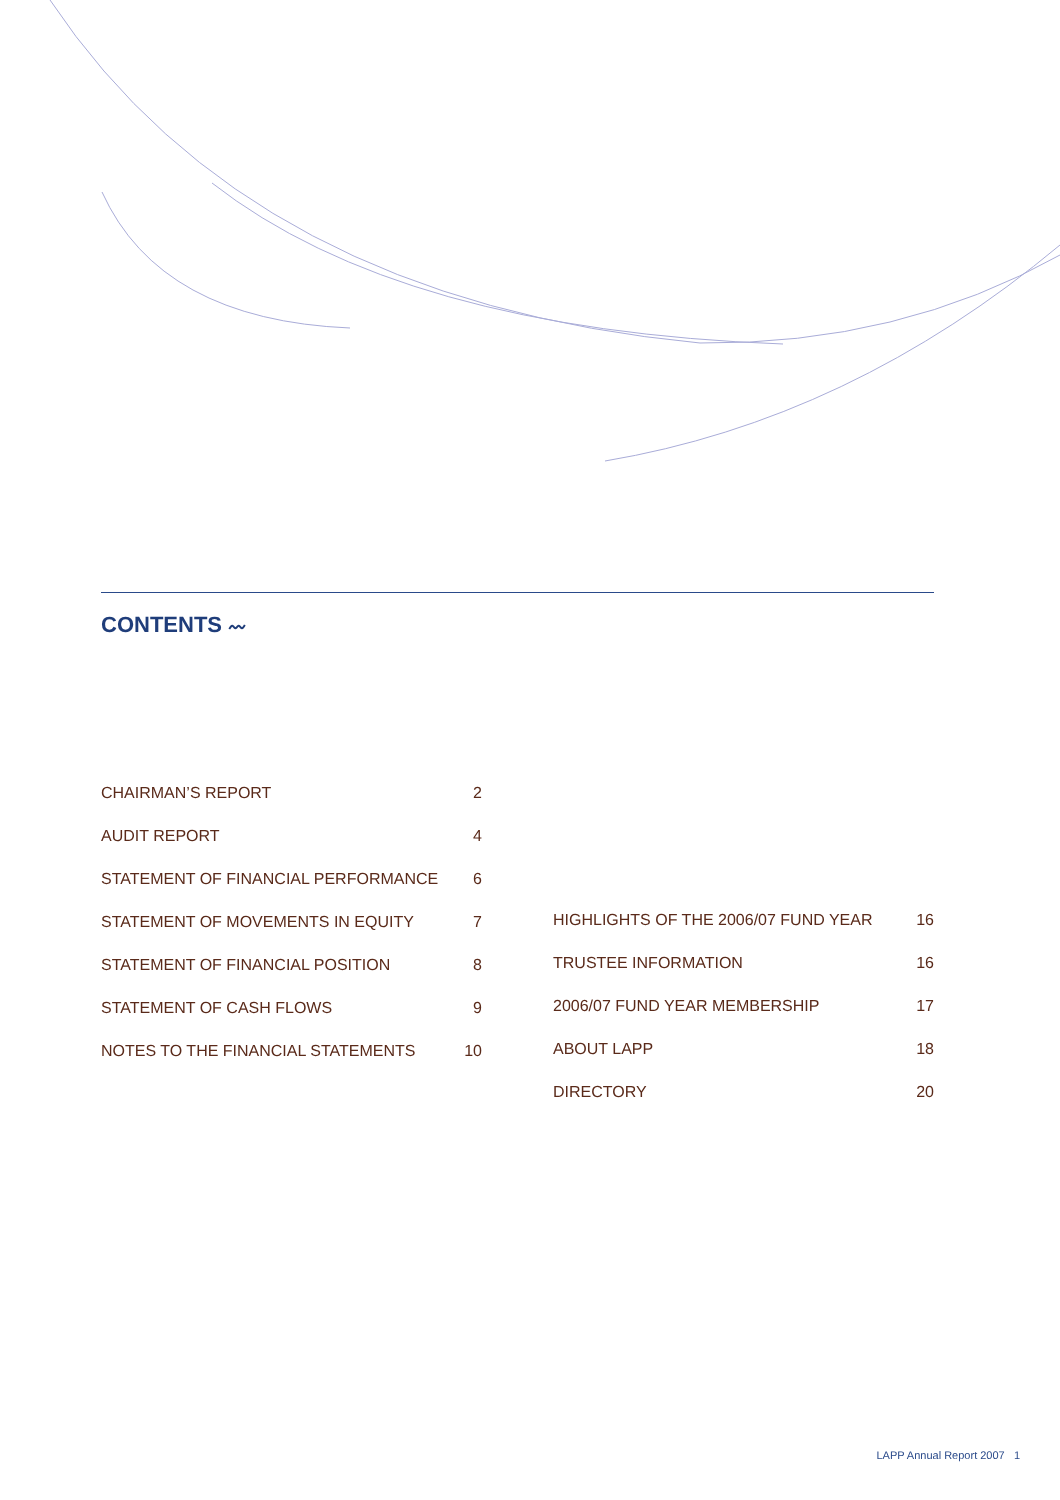CONTENTS 〰
CHAIRMAN’S REPORT 2
AUDIT REPORT 4
STATEMENT OF FINANCIAL PERFORMANCE 6
STATEMENT OF MOVEMENTS IN EQUITY 7
STATEMENT OF FINANCIAL POSITION 8
STATEMENT OF CASH FLOWS 9
NOTES TO THE FINANCIAL STATEMENTS 10
HIGHLIGHTS OF THE 2006/07 FUND YEAR 16
TRUSTEE INFORMATION 16
2006/07 FUND YEAR MEMBERSHIP 17
ABOUT LAPP 18
DIRECTORY 20
LAPP Annual Report 2007 1